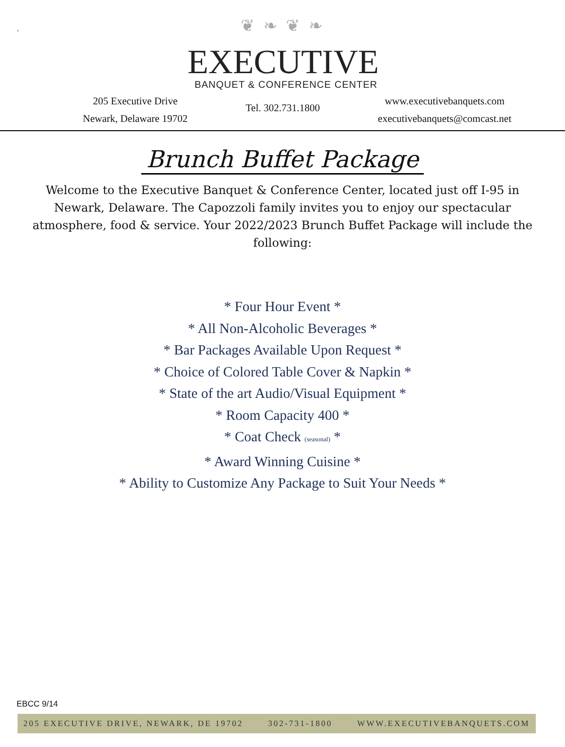`
❦ ❧ ❦ ❧
EXECUTIVE
BANQUET & CONFERENCE CENTER
205 Executive Drive
Newark, Delaware 19702
Tel. 302.731.1800
www.executivebanquets.com
executivebanquets@comcast.net
Brunch Buffet Package
Welcome to the Executive Banquet & Conference Center, located just off I-95 in Newark, Delaware. The Capozzoli family invites you to enjoy our spectacular atmosphere, food & service. Your 2022/2023 Brunch Buffet Package will include the following:
* Four Hour Event *
* All Non-Alcoholic Beverages *
* Bar Packages Available Upon Request *
* Choice of Colored Table Cover & Napkin *
* State of the art Audio/Visual Equipment *
* Room Capacity 400 *
* Coat Check (seasonal) *
* Award Winning Cuisine *
* Ability to Customize Any Package to Suit Your Needs *
EBCC 9/14
205 EXECUTIVE DRIVE, NEWARK, DE 19702 302-731-1800 WWW.EXECUTIVEBANQUETS.COM